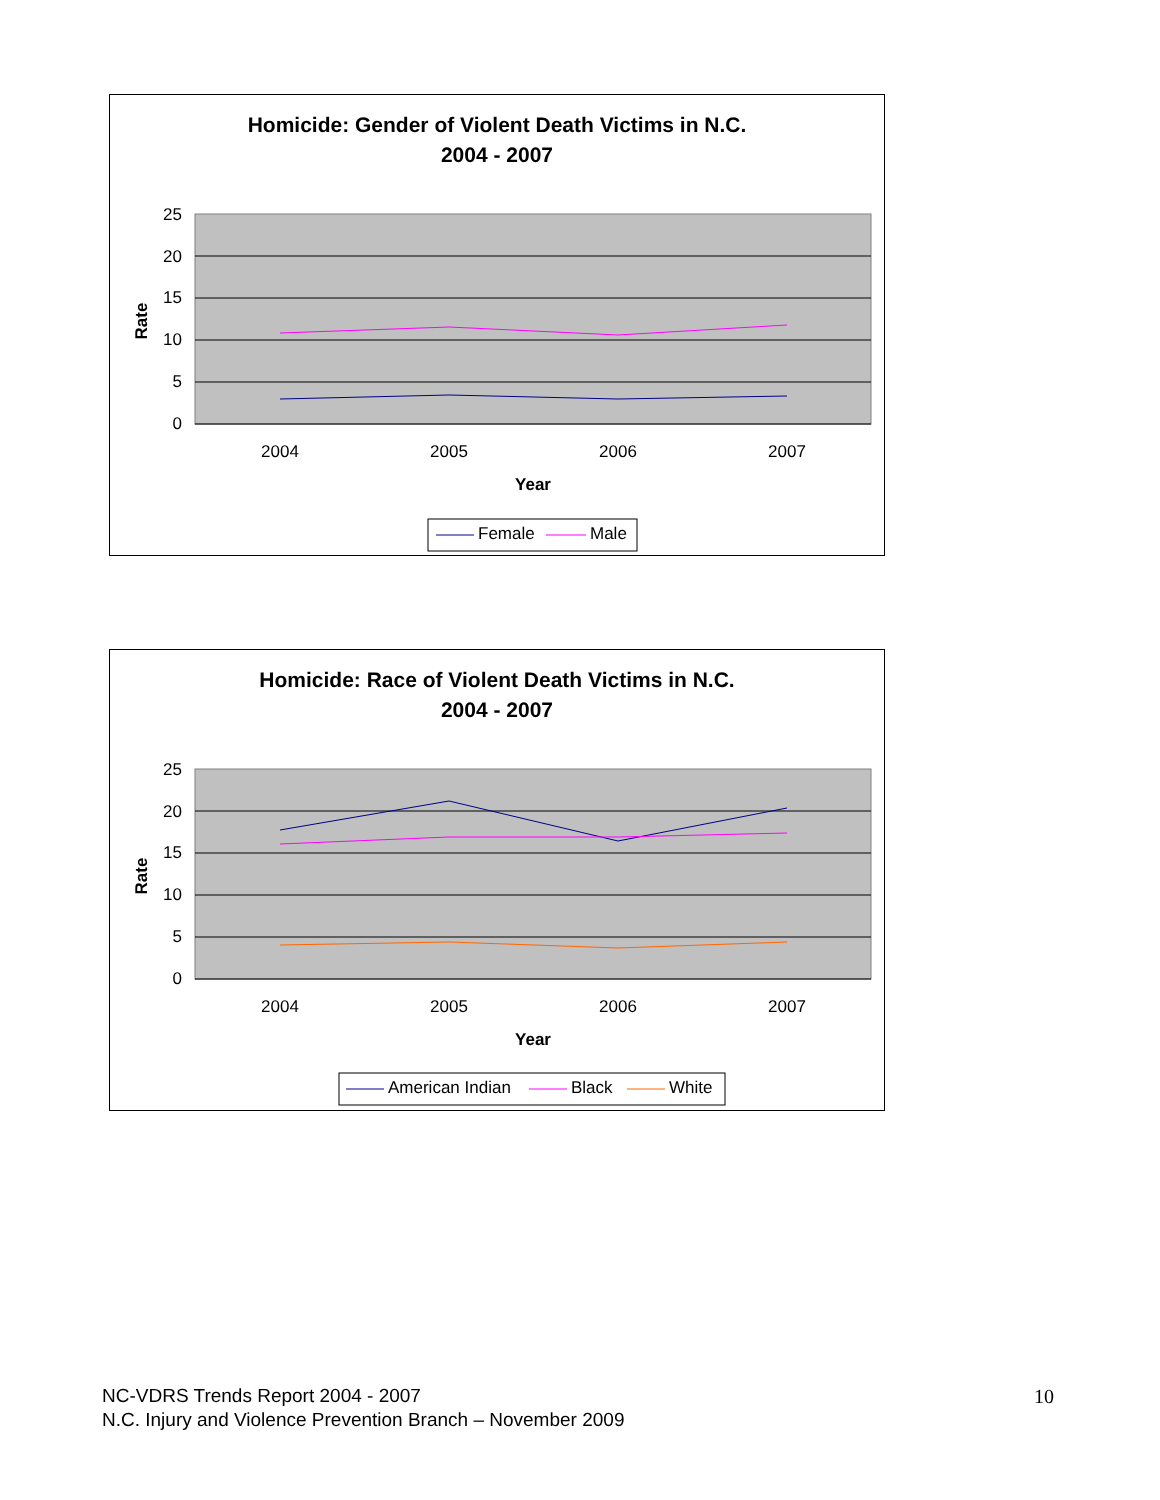Homicide: Gender of Violent Death Victims in N.C.
2004 - 2007
25
20
15
10
5
0
2004
2005
2006
2007
Year
Rate
Female
Male
Homicide: Race of Violent Death Victims in N.C.
2004 - 2007
25
20
15
10
5
0
2004
2005
2006
2007
Year
Rate
American Indian
Black
White
NC-VDRS Trends Report 2004 - 2007
N.C. Injury and Violence Prevention Branch – November 2009
10